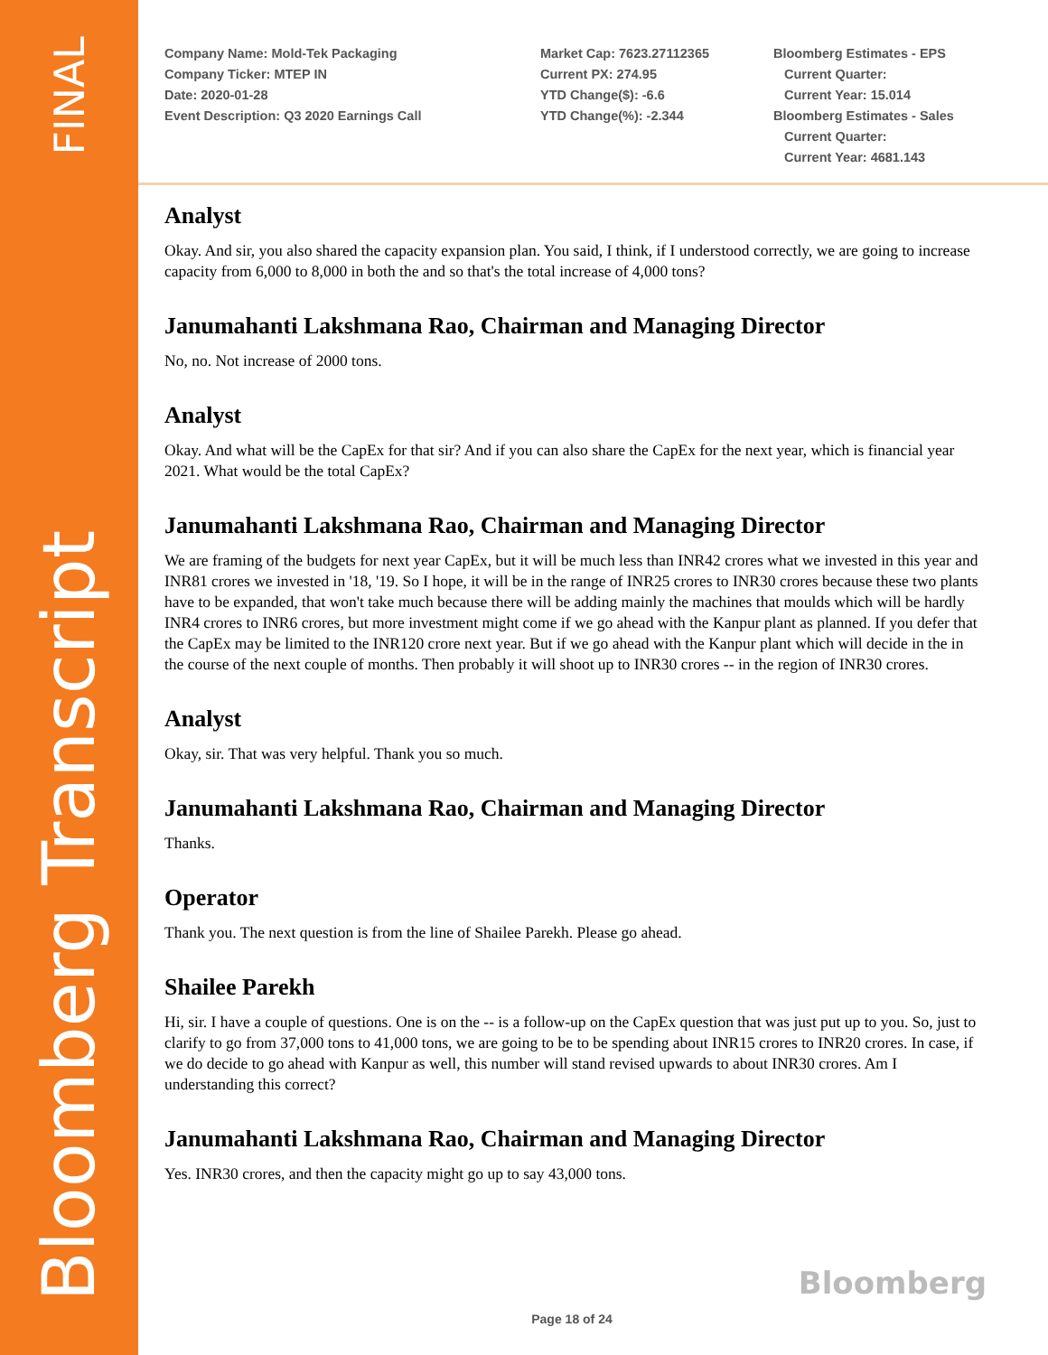FINAL
Bloomberg Transcript
Company Name: Mold-Tek Packaging
Company Ticker: MTEP IN
Date: 2020-01-28
Event Description: Q3 2020 Earnings Call
Market Cap: 7623.27112365
Current PX: 274.95
YTD Change($): -6.6
YTD Change(%): -2.344
Bloomberg Estimates - EPS
Current Quarter:
Current Year: 15.014
Bloomberg Estimates - Sales
Current Quarter:
Current Year: 4681.143
Analyst
Okay. And sir, you also shared the capacity expansion plan. You said, I think, if I understood correctly, we are going to increase capacity from 6,000 to 8,000 in both the and so that's the total increase of 4,000 tons?
Janumahanti Lakshmana Rao, Chairman and Managing Director
No, no. Not increase of 2000 tons.
Analyst
Okay. And what will be the CapEx for that sir? And if you can also share the CapEx for the next year, which is financial year 2021. What would be the total CapEx?
Janumahanti Lakshmana Rao, Chairman and Managing Director
We are framing of the budgets for next year CapEx, but it will be much less than INR42 crores what we invested in this year and INR81 crores we invested in '18, '19. So I hope, it will be in the range of INR25 crores to INR30 crores because these two plants have to be expanded, that won't take much because there will be adding mainly the machines that moulds which will be hardly INR4 crores to INR6 crores, but more investment might come if we go ahead with the Kanpur plant as planned. If you defer that the CapEx may be limited to the INR120 crore next year. But if we go ahead with the Kanpur plant which will decide in the in the course of the next couple of months. Then probably it will shoot up to INR30 crores -- in the region of INR30 crores.
Analyst
Okay, sir. That was very helpful. Thank you so much.
Janumahanti Lakshmana Rao, Chairman and Managing Director
Thanks.
Operator
Thank you. The next question is from the line of Shailee Parekh. Please go ahead.
Shailee Parekh
Hi, sir. I have a couple of questions. One is on the -- is a follow-up on the CapEx question that was just put up to you. So, just to clarify to go from 37,000 tons to 41,000 tons, we are going to be to be spending about INR15 crores to INR20 crores. In case, if we do decide to go ahead with Kanpur as well, this number will stand revised upwards to about INR30 crores. Am I understanding this correct?
Janumahanti Lakshmana Rao, Chairman and Managing Director
Yes. INR30 crores, and then the capacity might go up to say 43,000 tons.
Bloomberg
Page 18 of 24